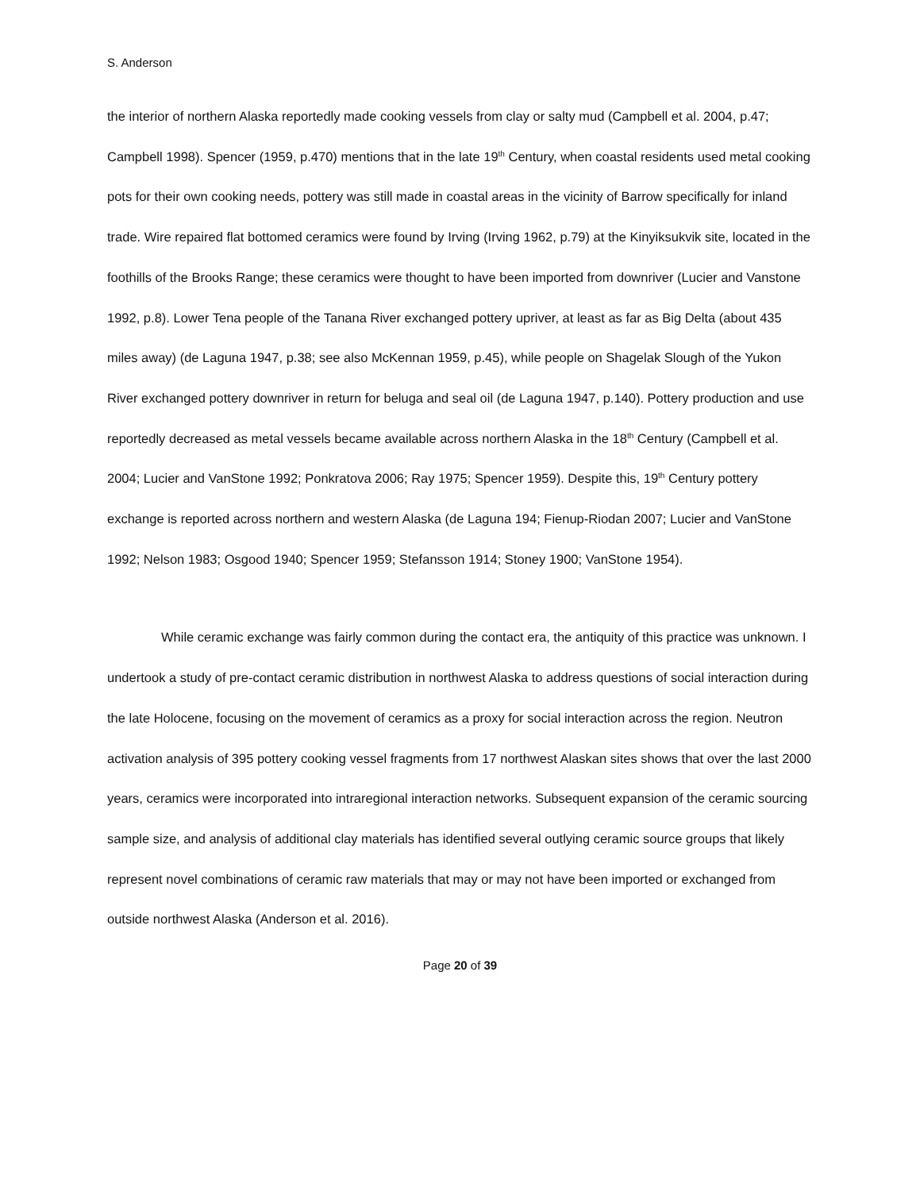S. Anderson
the interior of northern Alaska reportedly made cooking vessels from clay or salty mud (Campbell et al. 2004, p.47; Campbell 1998). Spencer (1959, p.470) mentions that in the late 19<sup>th</sup> Century, when coastal residents used metal cooking pots for their own cooking needs, pottery was still made in coastal areas in the vicinity of Barrow specifically for inland trade. Wire repaired flat bottomed ceramics were found by Irving (Irving 1962, p.79) at the Kinyiksukvik site, located in the foothills of the Brooks Range; these ceramics were thought to have been imported from downriver (Lucier and Vanstone 1992, p.8). Lower Tena people of the Tanana River exchanged pottery upriver, at least as far as Big Delta (about 435 miles away) (de Laguna 1947, p.38; see also McKennan 1959, p.45), while people on Shagelak Slough of the Yukon River exchanged pottery downriver in return for beluga and seal oil (de Laguna 1947, p.140). Pottery production and use reportedly decreased as metal vessels became available across northern Alaska in the 18<sup>th</sup> Century (Campbell et al. 2004; Lucier and VanStone 1992; Ponkratova 2006; Ray 1975; Spencer 1959). Despite this, 19<sup>th</sup> Century pottery exchange is reported across northern and western Alaska (de Laguna 194; Fienup-Riodan 2007; Lucier and VanStone 1992; Nelson 1983; Osgood 1940; Spencer 1959; Stefansson 1914; Stoney 1900; VanStone 1954).
While ceramic exchange was fairly common during the contact era, the antiquity of this practice was unknown. I undertook a study of pre-contact ceramic distribution in northwest Alaska to address questions of social interaction during the late Holocene, focusing on the movement of ceramics as a proxy for social interaction across the region. Neutron activation analysis of 395 pottery cooking vessel fragments from 17 northwest Alaskan sites shows that over the last 2000 years, ceramics were incorporated into intraregional interaction networks. Subsequent expansion of the ceramic sourcing sample size, and analysis of additional clay materials has identified several outlying ceramic source groups that likely represent novel combinations of ceramic raw materials that may or may not have been imported or exchanged from outside northwest Alaska (Anderson et al. 2016).
Page 20 of 39